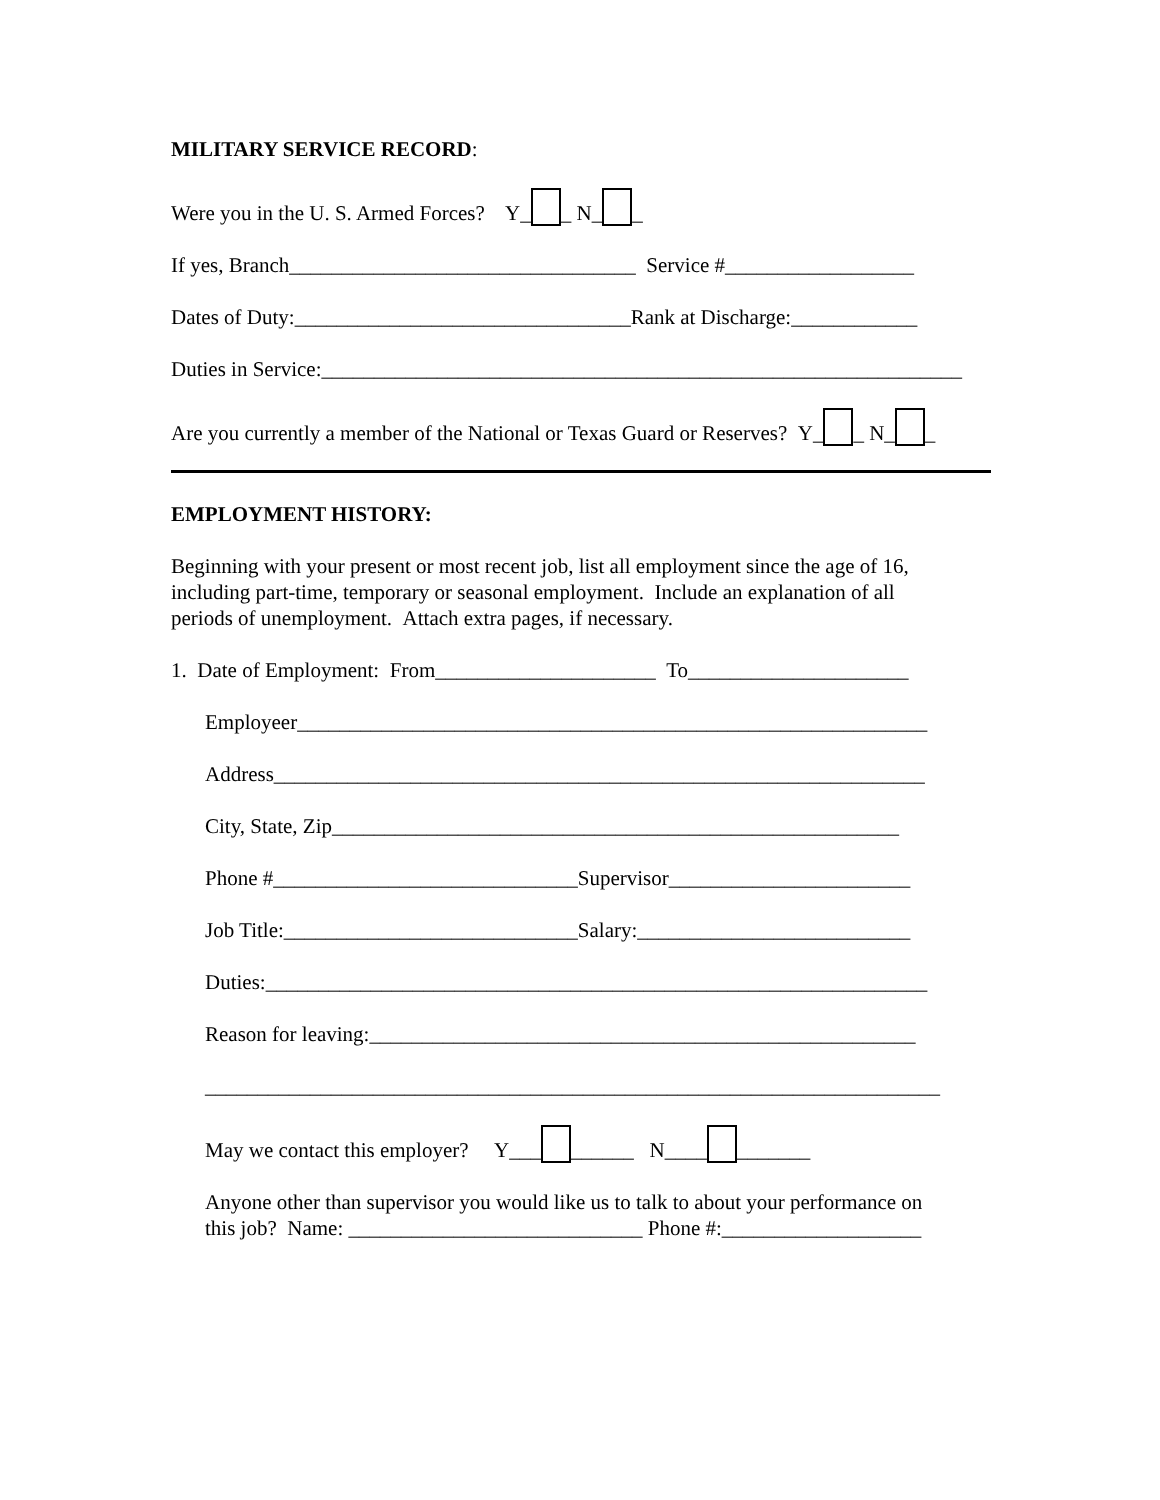MILITARY SERVICE RECORD:
Were you in the U. S. Armed Forces? Y_ _ N_ _
If yes, Branch_________________________________ Service #__________________
Dates of Duty:________________________________Rank at Discharge:____________
Duties in Service:_____________________________________________________________
Are you currently a member of the National or Texas Guard or Reserves? Y_ _ N_ _
EMPLOYMENT HISTORY:
Beginning with your present or most recent job, list all employment since the age of 16,
including part-time, temporary or seasonal employment. Include an explanation of all
periods of unemployment. Attach extra pages, if necessary.
1. Date of Employment: From_____________________ To_____________________
Employeer____________________________________________________________
Address______________________________________________________________
City, State, Zip______________________________________________________
Phone #_____________________________Supervisor_______________________
Job Title:____________________________Salary:__________________________
Duties:_______________________________________________________________
Reason for leaving:____________________________________________________
______________________________________________________________________
May we contact this employer? Y___ ______ N____ _______
Anyone other than supervisor you would like us to talk to about your performance on
this job? Name: ____________________________ Phone #:___________________